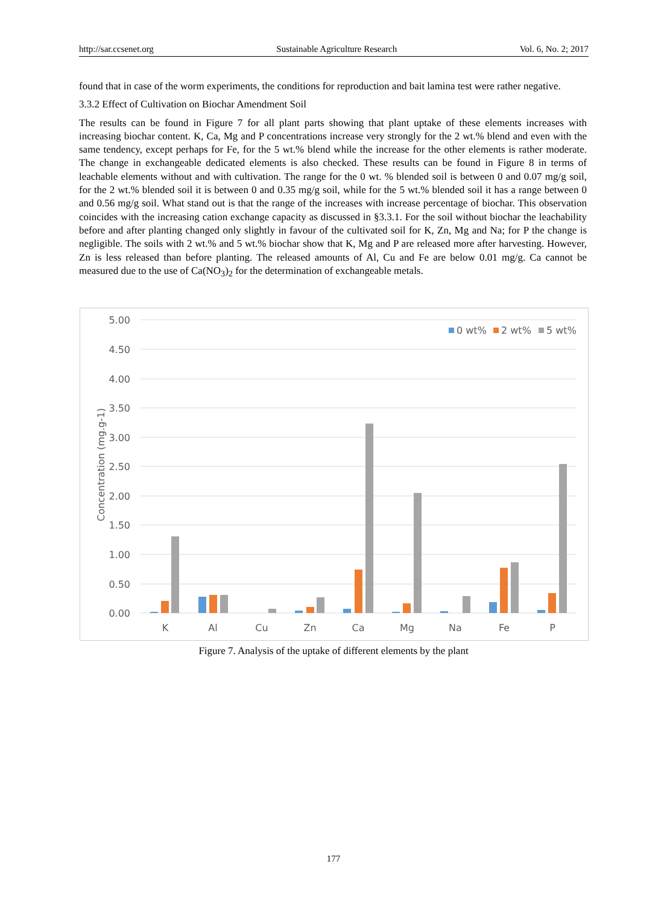http://sar.ccsenet.org Sustainable Agriculture Research Vol. 6, No. 2; 2017
found that in case of the worm experiments, the conditions for reproduction and bait lamina test were rather negative.
3.3.2 Effect of Cultivation on Biochar Amendment Soil
The results can be found in Figure 7 for all plant parts showing that plant uptake of these elements increases with increasing biochar content. K, Ca, Mg and P concentrations increase very strongly for the 2 wt.% blend and even with the same tendency, except perhaps for Fe, for the 5 wt.% blend while the increase for the other elements is rather moderate. The change in exchangeable dedicated elements is also checked. These results can be found in Figure 8 in terms of leachable elements without and with cultivation. The range for the 0 wt. % blended soil is between 0 and 0.07 mg/g soil, for the 2 wt.% blended soil it is between 0 and 0.35 mg/g soil, while for the 5 wt.% blended soil it has a range between 0 and 0.56 mg/g soil. What stand out is that the range of the increases with increase percentage of biochar. This observation coincides with the increasing cation exchange capacity as discussed in §3.3.1. For the soil without biochar the leachability before and after planting changed only slightly in favour of the cultivated soil for K, Zn, Mg and Na; for P the change is negligible. The soils with 2 wt.% and 5 wt.% biochar show that K, Mg and P are released more after harvesting. However, Zn is less released than before planting. The released amounts of Al, Cu and Fe are below 0.01 mg/g. Ca cannot be measured due to the use of Ca(NO<sub>3</sub>)<sub>2</sub> for the determination of exchangeable metals.
5.00
4.50
4.00
3.50
3.00
2.50
2.00
1.50
1.00
0.50
0.00
Concentration (mg.g-1)
K
Al
Cu
Zn
Ca
Mg
Na
Fe
P
0 wt%
2 wt%
5 wt%
Figure 7. Analysis of the uptake of different elements by the plant
177